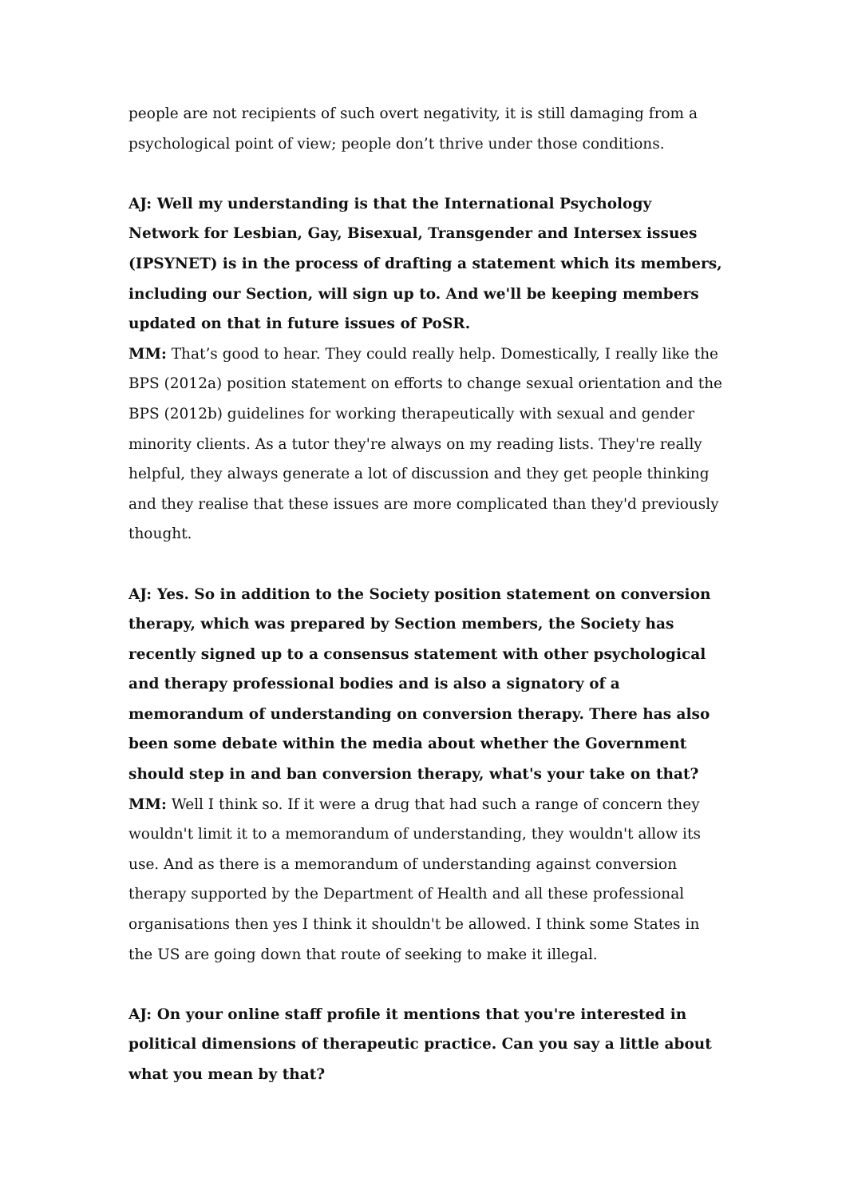people are not recipients of such overt negativity, it is still damaging from a psychological point of view; people don’t thrive under those conditions.
AJ: Well my understanding is that the International Psychology Network for Lesbian, Gay, Bisexual, Transgender and Intersex issues (IPSYNET) is in the process of drafting a statement which its members, including our Section, will sign up to. And we'll be keeping members updated on that in future issues of PoSR.
MM: That’s good to hear. They could really help. Domestically, I really like the BPS (2012a) position statement on efforts to change sexual orientation and the BPS (2012b) guidelines for working therapeutically with sexual and gender minority clients. As a tutor they're always on my reading lists. They're really helpful, they always generate a lot of discussion and they get people thinking and they realise that these issues are more complicated than they'd previously thought.
AJ: Yes. So in addition to the Society position statement on conversion therapy, which was prepared by Section members, the Society has recently signed up to a consensus statement with other psychological and therapy professional bodies and is also a signatory of a memorandum of understanding on conversion therapy. There has also been some debate within the media about whether the Government should step in and ban conversion therapy, what's your take on that?
MM: Well I think so. If it were a drug that had such a range of concern they wouldn't limit it to a memorandum of understanding, they wouldn't allow its use. And as there is a memorandum of understanding against conversion therapy supported by the Department of Health and all these professional organisations then yes I think it shouldn't be allowed. I think some States in the US are going down that route of seeking to make it illegal.
AJ: On your online staff profile it mentions that you're interested in political dimensions of therapeutic practice. Can you say a little about what you mean by that?